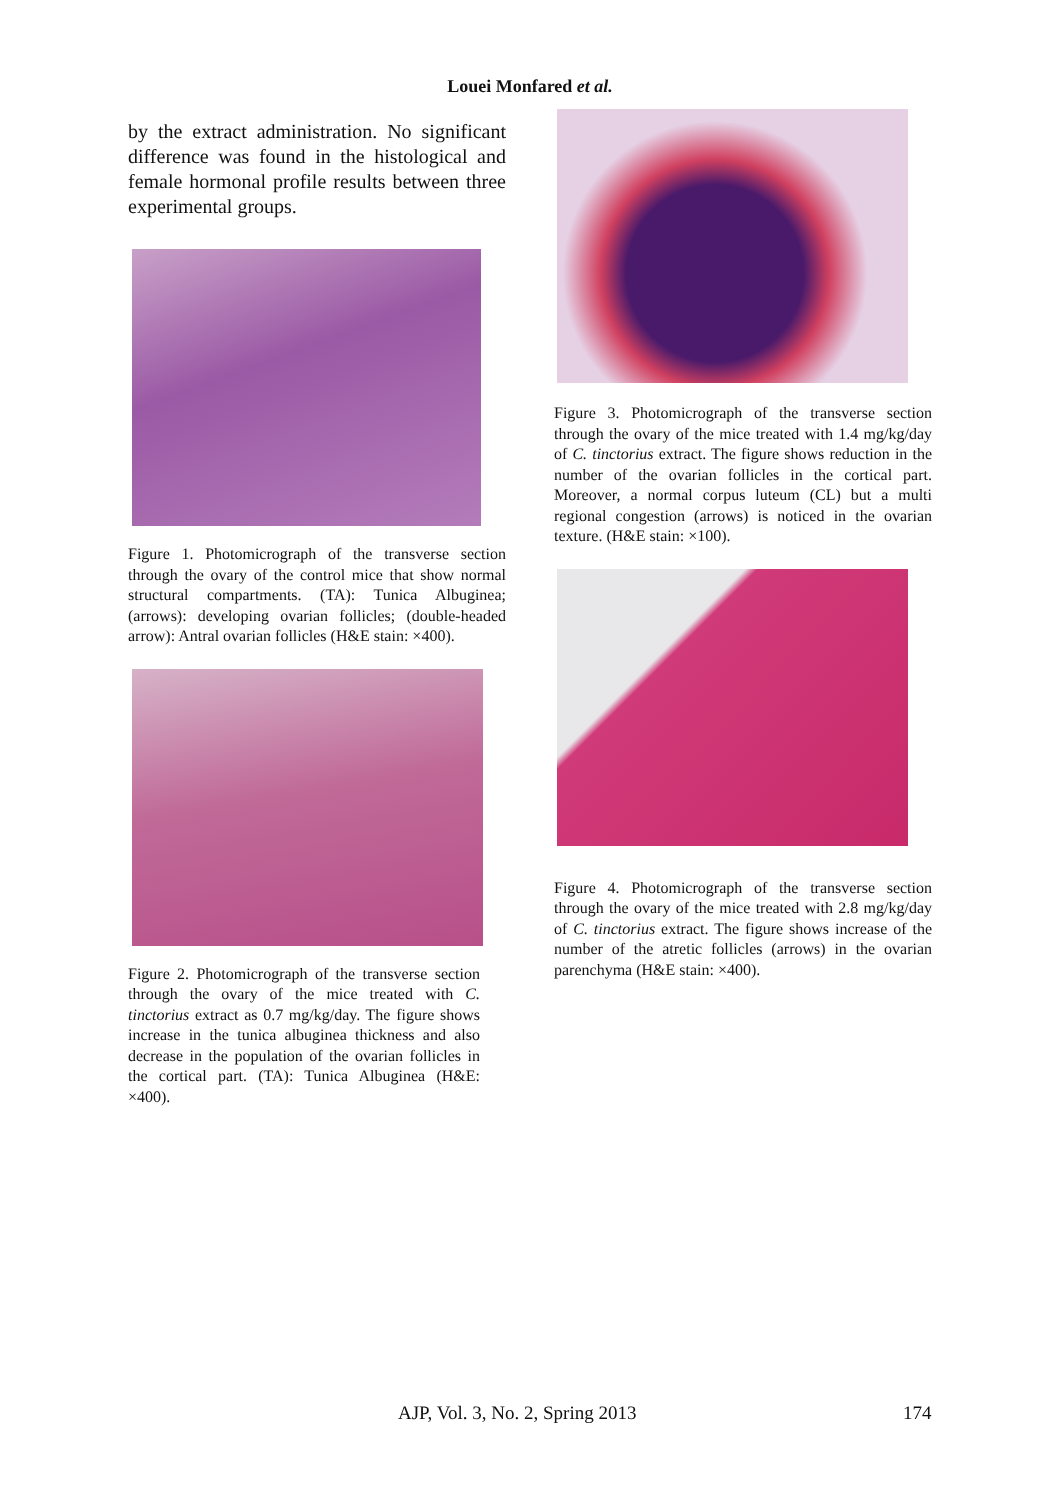Louei Monfared et al.
by the extract administration. No significant difference was found in the histological and female hormonal profile results between three experimental groups.
Figure 1. Photomicrograph of the transverse section through the ovary of the control mice that show normal structural compartments. (TA): Tunica Albuginea; (arrows): developing ovarian follicles; (double-headed arrow): Antral ovarian follicles (H&E stain: ×400).
Figure 2. Photomicrograph of the transverse section through the ovary of the mice treated with C. tinctorius extract as 0.7 mg/kg/day. The figure shows increase in the tunica albuginea thickness and also decrease in the population of the ovarian follicles in the cortical part. (TA): Tunica Albuginea (H&E: ×400).
Figure 3. Photomicrograph of the transverse section through the ovary of the mice treated with 1.4 mg/kg/day of C. tinctorius extract. The figure shows reduction in the number of the ovarian follicles in the cortical part. Moreover, a normal corpus luteum (CL) but a multi regional congestion (arrows) is noticed in the ovarian texture. (H&E stain: ×100).
Figure 4. Photomicrograph of the transverse section through the ovary of the mice treated with 2.8 mg/kg/day of C. tinctorius extract. The figure shows increase of the number of the atretic follicles (arrows) in the ovarian parenchyma (H&E stain: ×400).
AJP, Vol. 3, No. 2, Spring 2013 174